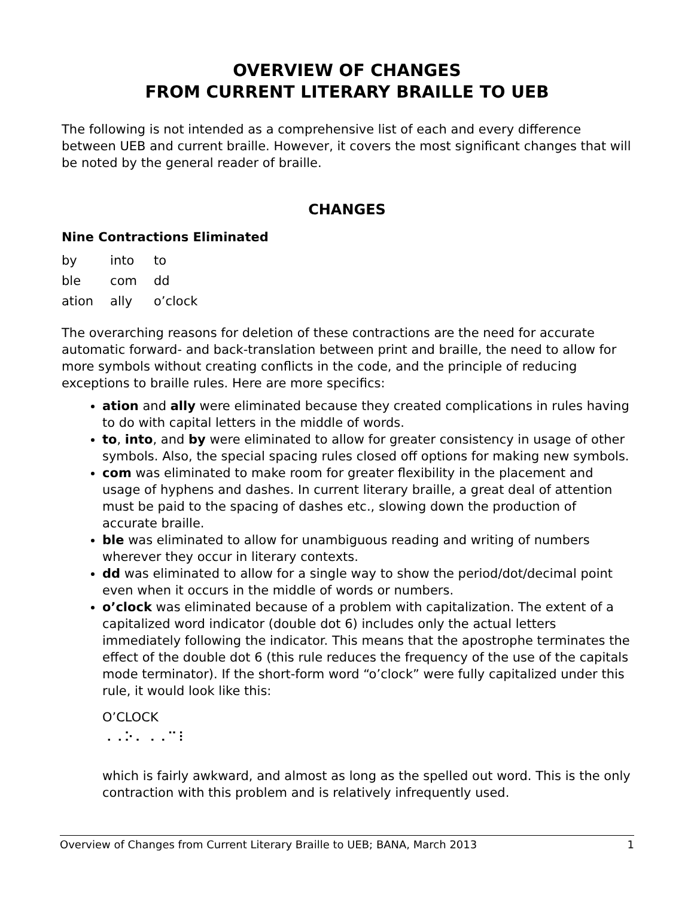OVERVIEW OF CHANGES
FROM CURRENT LITERARY BRAILLE TO UEB
The following is not intended as a comprehensive list of each and every difference between UEB and current braille. However, it covers the most significant changes that will be noted by the general reader of braille.
CHANGES
Nine Contractions Eliminated
| by | into | to |
| ble | com | dd |
| ation | ally | o’clock |
The overarching reasons for deletion of these contractions are the need for accurate automatic forward- and back-translation between print and braille, the need to allow for more symbols without creating conflicts in the code, and the principle of reducing exceptions to braille rules. Here are more specifics:
ation and ally were eliminated because they created complications in rules having to do with capital letters in the middle of words.
to, into, and by were eliminated to allow for greater consistency in usage of other symbols. Also, the special spacing rules closed off options for making new symbols.
com was eliminated to make room for greater flexibility in the placement and usage of hyphens and dashes. In current literary braille, a great deal of attention must be paid to the spacing of dashes etc., slowing down the production of accurate braille.
ble was eliminated to allow for unambiguous reading and writing of numbers wherever they occur in literary contexts.
dd was eliminated to allow for a single way to show the period/dot/decimal point even when it occurs in the middle of words or numbers.
o’clock was eliminated because of a problem with capitalization. The extent of a capitalized word indicator (double dot 6) includes only the actual letters immediately following the indicator. This means that the apostrophe terminates the effect of the double dot 6 (this rule reduces the frequency of the use of the capitals mode terminator). If the short-form word “o’clock” were fully capitalized under this rule, it would look like this:
O’CLOCK
⠠⠠⠕⠄⠠⠠⠉⠇
which is fairly awkward, and almost as long as the spelled out word. This is the only contraction with this problem and is relatively infrequently used.
Overview of Changes from Current Literary Braille to UEB; BANA, March 2013 1